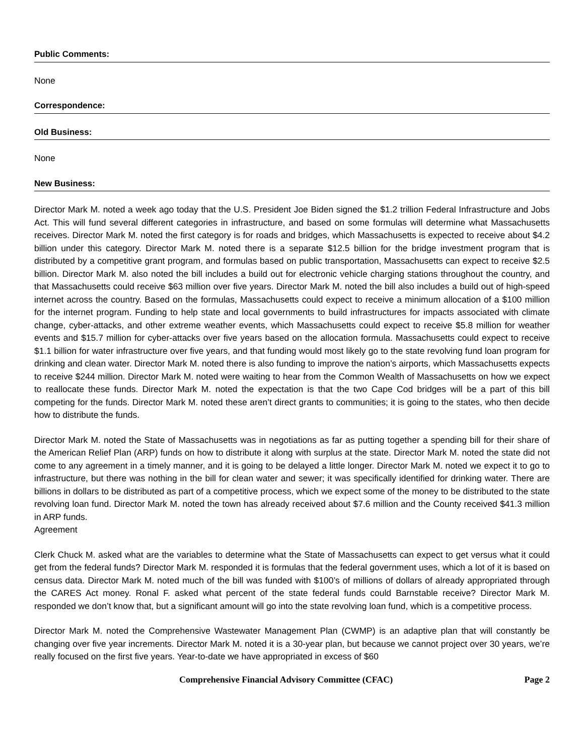Public Comments:
None
Correspondence:
Old Business:
None
New Business:
Director Mark M. noted a week ago today that the U.S. President Joe Biden signed the $1.2 trillion Federal Infrastructure and Jobs Act. This will fund several different categories in infrastructure, and based on some formulas will determine what Massachusetts receives. Director Mark M. noted the first category is for roads and bridges, which Massachusetts is expected to receive about $4.2 billion under this category. Director Mark M. noted there is a separate $12.5 billion for the bridge investment program that is distributed by a competitive grant program, and formulas based on public transportation, Massachusetts can expect to receive $2.5 billion. Director Mark M. also noted the bill includes a build out for electronic vehicle charging stations throughout the country, and that Massachusetts could receive $63 million over five years. Director Mark M. noted the bill also includes a build out of high-speed internet across the country. Based on the formulas, Massachusetts could expect to receive a minimum allocation of a $100 million for the internet program. Funding to help state and local governments to build infrastructures for impacts associated with climate change, cyber-attacks, and other extreme weather events, which Massachusetts could expect to receive $5.8 million for weather events and $15.7 million for cyber-attacks over five years based on the allocation formula. Massachusetts could expect to receive $1.1 billion for water infrastructure over five years, and that funding would most likely go to the state revolving fund loan program for drinking and clean water. Director Mark M. noted there is also funding to improve the nation’s airports, which Massachusetts expects to receive $244 million. Director Mark M. noted were waiting to hear from the Common Wealth of Massachusetts on how we expect to reallocate these funds. Director Mark M. noted the expectation is that the two Cape Cod bridges will be a part of this bill competing for the funds. Director Mark M. noted these aren’t direct grants to communities; it is going to the states, who then decide how to distribute the funds.
Director Mark M. noted the State of Massachusetts was in negotiations as far as putting together a spending bill for their share of the American Relief Plan (ARP) funds on how to distribute it along with surplus at the state. Director Mark M. noted the state did not come to any agreement in a timely manner, and it is going to be delayed a little longer. Director Mark M. noted we expect it to go to infrastructure, but there was nothing in the bill for clean water and sewer; it was specifically identified for drinking water. There are billions in dollars to be distributed as part of a competitive process, which we expect some of the money to be distributed to the state revolving loan fund. Director Mark M. noted the town has already received about $7.6 million and the County received $41.3 million in ARP funds.
Agreement
Clerk Chuck M. asked what are the variables to determine what the State of Massachusetts can expect to get versus what it could get from the federal funds? Director Mark M. responded it is formulas that the federal government uses, which a lot of it is based on census data. Director Mark M. noted much of the bill was funded with $100’s of millions of dollars of already appropriated through the CARES Act money. Ronal F. asked what percent of the state federal funds could Barnstable receive? Director Mark M. responded we don’t know that, but a significant amount will go into the state revolving loan fund, which is a competitive process.
Director Mark M. noted the Comprehensive Wastewater Management Plan (CWMP) is an adaptive plan that will constantly be changing over five year increments. Director Mark M. noted it is a 30-year plan, but because we cannot project over 30 years, we’re really focused on the first five years. Year-to-date we have appropriated in excess of $60
Comprehensive Financial Advisory Committee (CFAC) Page 2